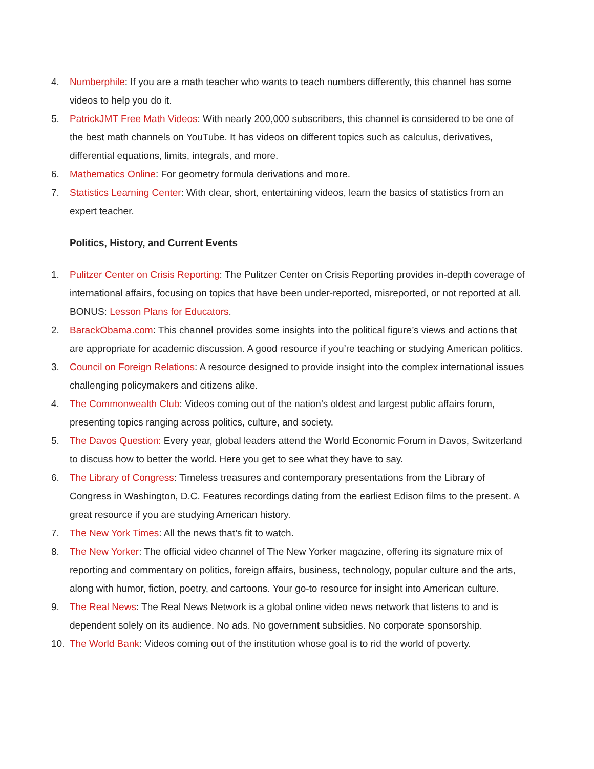4. Numberphile: If you are a math teacher who wants to teach numbers differently, this channel has some videos to help you do it.
5. PatrickJMT Free Math Videos: With nearly 200,000 subscribers, this channel is considered to be one of the best math channels on YouTube. It has videos on different topics such as calculus, derivatives, differential equations, limits, integrals, and more.
6. Mathematics Online: For geometry formula derivations and more.
7. Statistics Learning Center: With clear, short, entertaining videos, learn the basics of statistics from an expert teacher.
Politics, History, and Current Events
1. Pulitzer Center on Crisis Reporting: The Pulitzer Center on Crisis Reporting provides in-depth coverage of international affairs, focusing on topics that have been under-reported, misreported, or not reported at all. BONUS: Lesson Plans for Educators.
2. BarackObama.com: This channel provides some insights into the political figure’s views and actions that are appropriate for academic discussion. A good resource if you’re teaching or studying American politics.
3. Council on Foreign Relations: A resource designed to provide insight into the complex international issues challenging policymakers and citizens alike.
4. The Commonwealth Club: Videos coming out of the nation’s oldest and largest public affairs forum, presenting topics ranging across politics, culture, and society.
5. The Davos Question: Every year, global leaders attend the World Economic Forum in Davos, Switzerland to discuss how to better the world. Here you get to see what they have to say.
6. The Library of Congress: Timeless treasures and contemporary presentations from the Library of Congress in Washington, D.C. Features recordings dating from the earliest Edison films to the present. A great resource if you are studying American history.
7. The New York Times: All the news that’s fit to watch.
8. The New Yorker: The official video channel of The New Yorker magazine, offering its signature mix of reporting and commentary on politics, foreign affairs, business, technology, popular culture and the arts, along with humor, fiction, poetry, and cartoons. Your go-to resource for insight into American culture.
9. The Real News: The Real News Network is a global online video news network that listens to and is dependent solely on its audience. No ads. No government subsidies. No corporate sponsorship.
10. The World Bank: Videos coming out of the institution whose goal is to rid the world of poverty.